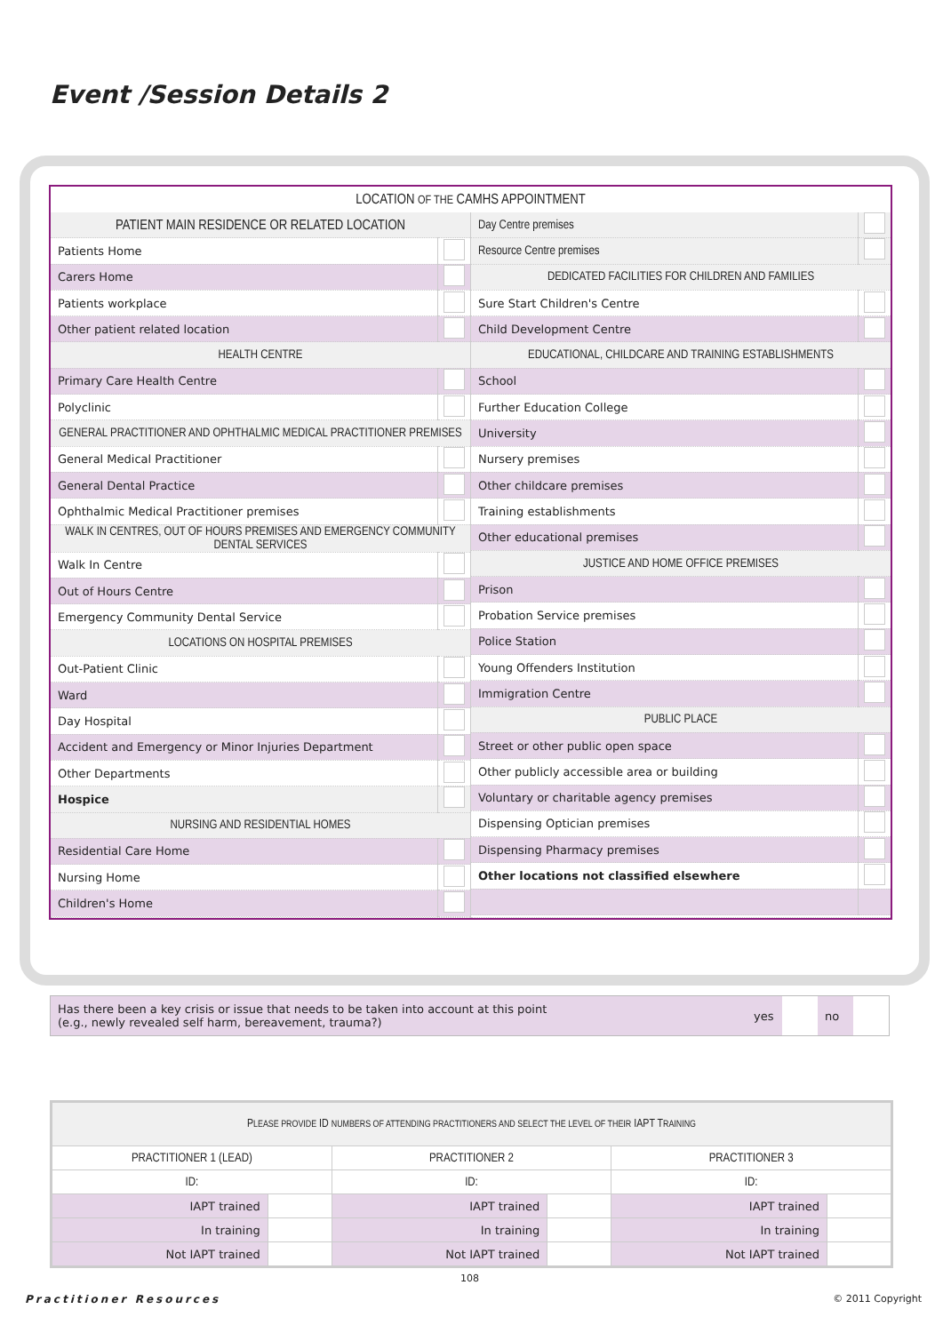Event /Session Details 2
LOCATION OF THE CAMHS APPOINTMENT
| / PATIENT MAIN RESIDENCE OR RELATED LOCATION / / / Patients Home / / / Carers Home / / / Patients workplace / / / Other patient related location / / / HEALTH CENTRE / / / Primary Care Health Centre / / / Polyclinic / / / GENERAL PRACTITIONER AND OPHTHALMIC MEDICAL PRACTITIONER PREMISES / / / General Medical Practitioner / / / General Dental Practice / / / Ophthalmic Medical Practitioner premises / / / WALK IN CENTRES, OUT OF HOURS PREMISES AND EMERGENCY COMMUNITY DENTAL SERVICES / / / Walk In Centre / / / Out of Hours Centre / / / Emergency Community Dental Service / / / LOCATIONS ON HOSPITAL PREMISES / / / Out-Patient Clinic / / / Ward / / / Day Hospital / / / Accident and Emergency or Minor Injuries Department / / / Other Departments / / / Hospice / / / NURSING AND RESIDENTIAL HOMES / / / Residential Care Home / / / Nursing Home / / / Children's Home / / | / Day Centre premises / / / Resource Centre premises / / / DEDICATED FACILITIES FOR CHILDREN AND FAMILIES / / / Sure Start Children's Centre / / / Child Development Centre / / / EDUCATIONAL, CHILDCARE AND TRAINING ESTABLISHMENTS / / / School / / / Further Education College / / / University / / / Nursery premises / / / Other childcare premises / / / Training establishments / / / Other educational premises / / / JUSTICE AND HOME OFFICE PREMISES / / / Prison / / / Probation Service premises / / / Police Station / / / Young Offenders Institution / / / Immigration Centre / / / PUBLIC PLACE / / / Street or other public open space / / / Other publicly accessible area or building / / / Voluntary or charitable agency premises / / / Dispensing Optician premises / / / Dispensing Pharmacy premises / / / Other locations not classified elsewhere / / |
| Has there been a key crisis or issue that needs to be taken into account at this point (e.g., newly revealed self harm, bereavement, trauma?) | yes | | no | |
| P LEASE PROVIDE ID NUMBERS OF ATTENDING PRACTITIONERS AND SELECT THE LEVEL OF THEIR IAPT T RAINING | | | | | |
| PRACTITIONER 1 (LEAD) | | PRACTITIONER 2 | | PRACTITIONER 3 | |
| ID: | | ID: | | ID: | |
| IAPT trained | | IAPT trained | | IAPT trained | |
| In training | | In training | | In training | |
| Not IAPT trained | | Not IAPT trained | | Not IAPT trained | |
108
Practitioner Resources © 2011 Copyright